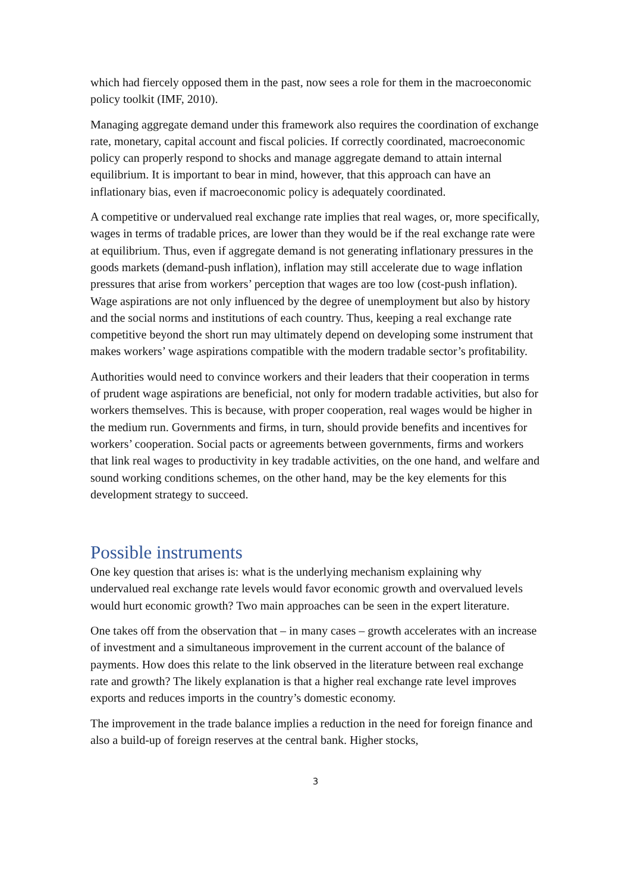which had fiercely opposed them in the past, now sees a role for them in the macroeconomic policy toolkit (IMF, 2010).
Managing aggregate demand under this framework also requires the coordination of exchange rate, monetary, capital account and fiscal policies. If correctly coordinated, macroeconomic policy can properly respond to shocks and manage aggregate demand to attain internal equilibrium. It is important to bear in mind, however, that this approach can have an inflationary bias, even if macroeconomic policy is adequately coordinated.
A competitive or undervalued real exchange rate implies that real wages, or, more specifically, wages in terms of tradable prices, are lower than they would be if the real exchange rate were at equilibrium. Thus, even if aggregate demand is not generating inflationary pressures in the goods markets (demand-push inflation), inflation may still accelerate due to wage inflation pressures that arise from workers’ perception that wages are too low (cost-push inflation). Wage aspirations are not only influenced by the degree of unemployment but also by history and the social norms and institutions of each country. Thus, keeping a real exchange rate competitive beyond the short run may ultimately depend on developing some instrument that makes workers’ wage aspirations compatible with the modern tradable sector’s profitability.
Authorities would need to convince workers and their leaders that their cooperation in terms of prudent wage aspirations are beneficial, not only for modern tradable activities, but also for workers themselves. This is because, with proper cooperation, real wages would be higher in the medium run. Governments and firms, in turn, should provide benefits and incentives for workers’ cooperation. Social pacts or agreements between governments, firms and workers that link real wages to productivity in key tradable activities, on the one hand, and welfare and sound working conditions schemes, on the other hand, may be the key elements for this development strategy to succeed.
Possible instruments
One key question that arises is: what is the underlying mechanism explaining why undervalued real exchange rate levels would favor economic growth and overvalued levels would hurt economic growth? Two main approaches can be seen in the expert literature.
One takes off from the observation that – in many cases – growth accelerates with an increase of investment and a simultaneous improvement in the current account of the balance of payments. How does this relate to the link observed in the literature between real exchange rate and growth? The likely explanation is that a higher real exchange rate level improves exports and reduces imports in the country’s domestic economy.
The improvement in the trade balance implies a reduction in the need for foreign finance and also a build-up of foreign reserves at the central bank. Higher stocks,
3